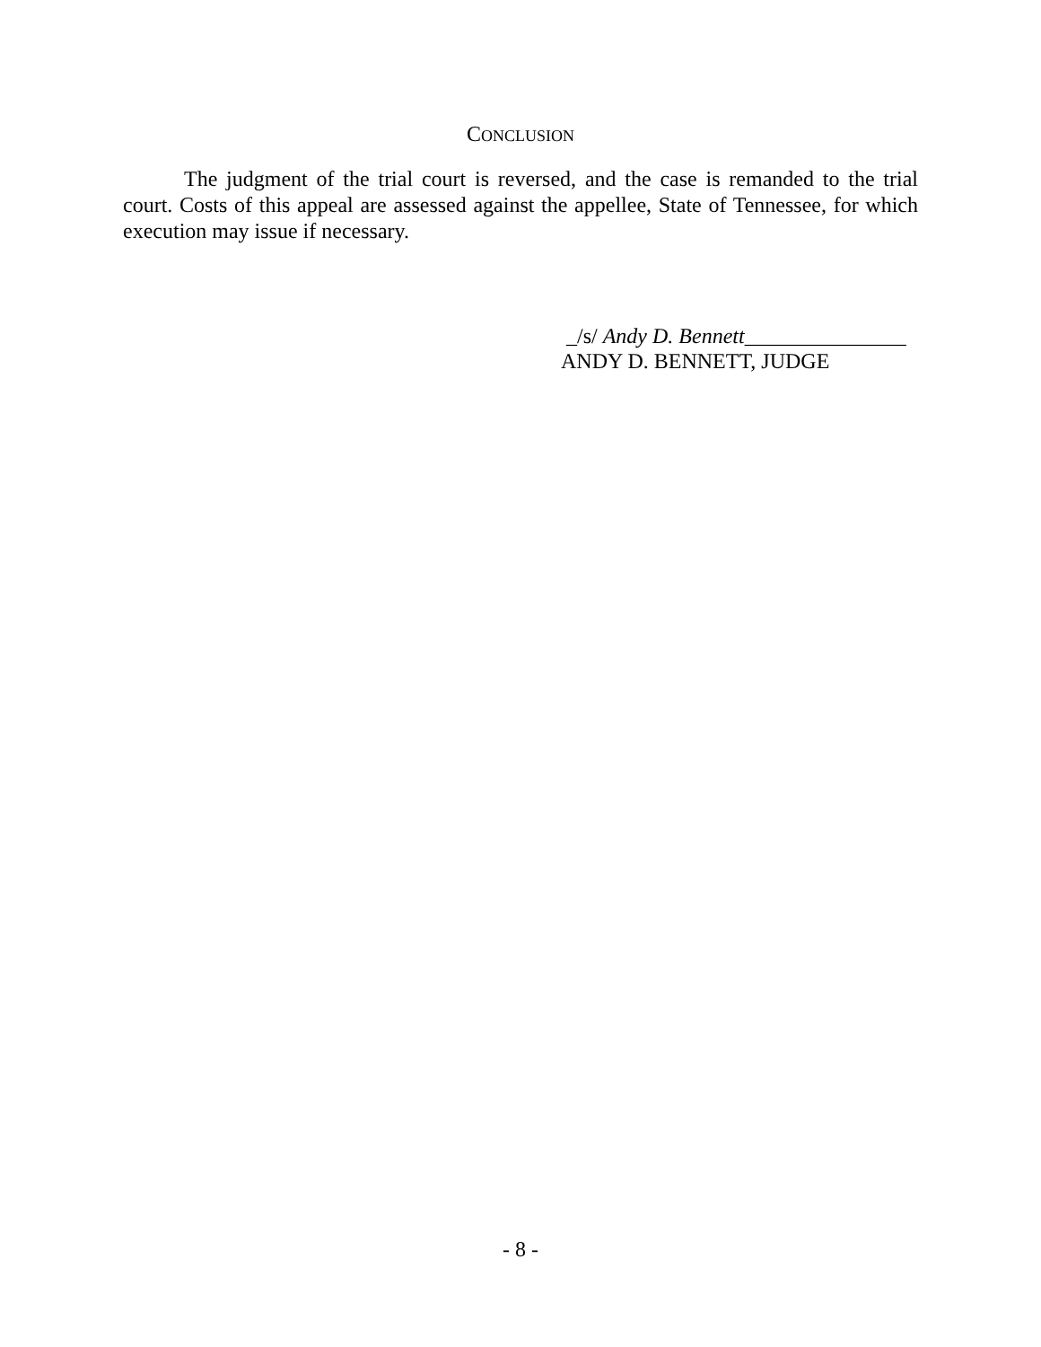CONCLUSION
The judgment of the trial court is reversed, and the case is remanded to the trial court. Costs of this appeal are assessed against the appellee, State of Tennessee, for which execution may issue if necessary.
_/s/ Andy D. Bennett_______________
ANDY D. BENNETT, JUDGE
- 8 -